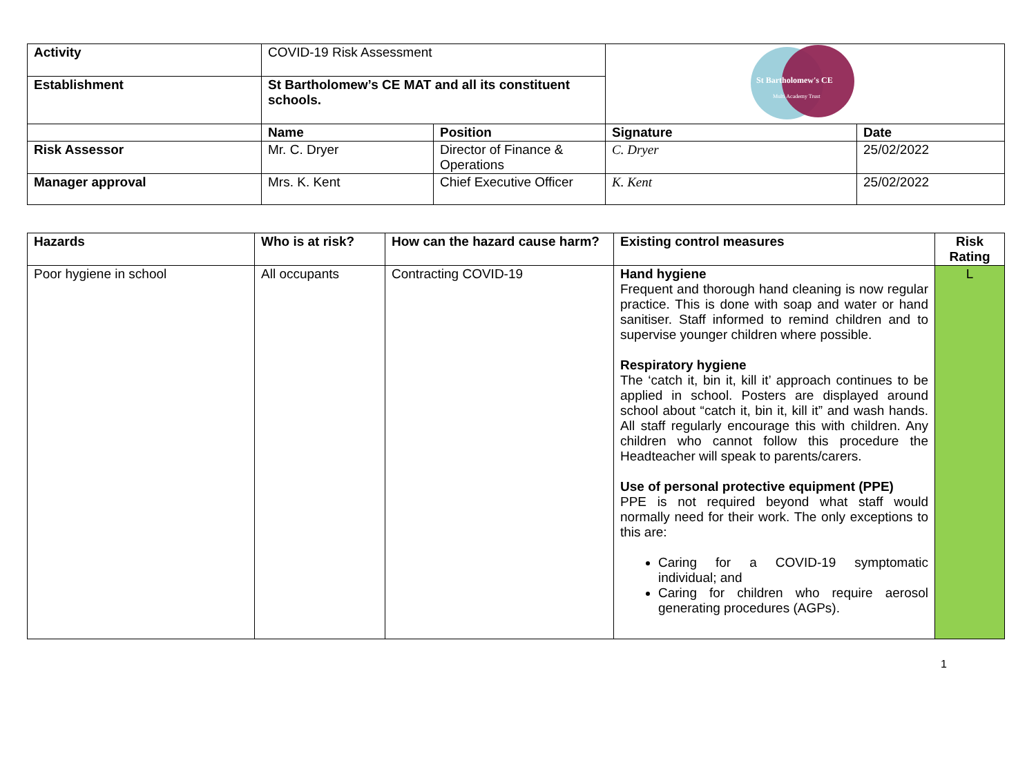| Activity | COVID-19 Risk Assessment | | St Bartholomew's CE Multi Academy Trust | |
| Establishment | St Bartholomew’s CE MAT and all its constituent schools. | | | |
| | Name | Position | Signature | Date |
| Risk Assessor | Mr. C. Dryer | Director of Finance & Operations | C. Dryer | 25/02/2022 |
| Manager approval | Mrs. K. Kent | Chief Executive Officer | K. Kent | 25/02/2022 |
| Hazards | Who is at risk? | How can the hazard cause harm? | Existing control measures | Risk Rating |
| --- | --- | --- | --- | --- |
| Poor hygiene in school | All occupants | Contracting COVID-19 | Hand hygiene Frequent and thorough hand cleaning is now regular practice. This is done with soap and water or hand sanitiser. Staff informed to remind children and to supervise younger children where possible. Respiratory hygiene The ‘catch it, bin it, kill it’ approach continues to be applied in school. Posters are displayed around school about “catch it, bin it, kill it” and wash hands. All staff regularly encourage this with children. Any children who cannot follow this procedure the Headteacher will speak to parents/carers. Use of personal protective equipment (PPE) PPE is not required beyond what staff would normally need for their work. The only exceptions to this are: Caring for a COVID-19 symptomatic individual; and Caring for children who require aerosol generating procedures (AGPs). | L |
1